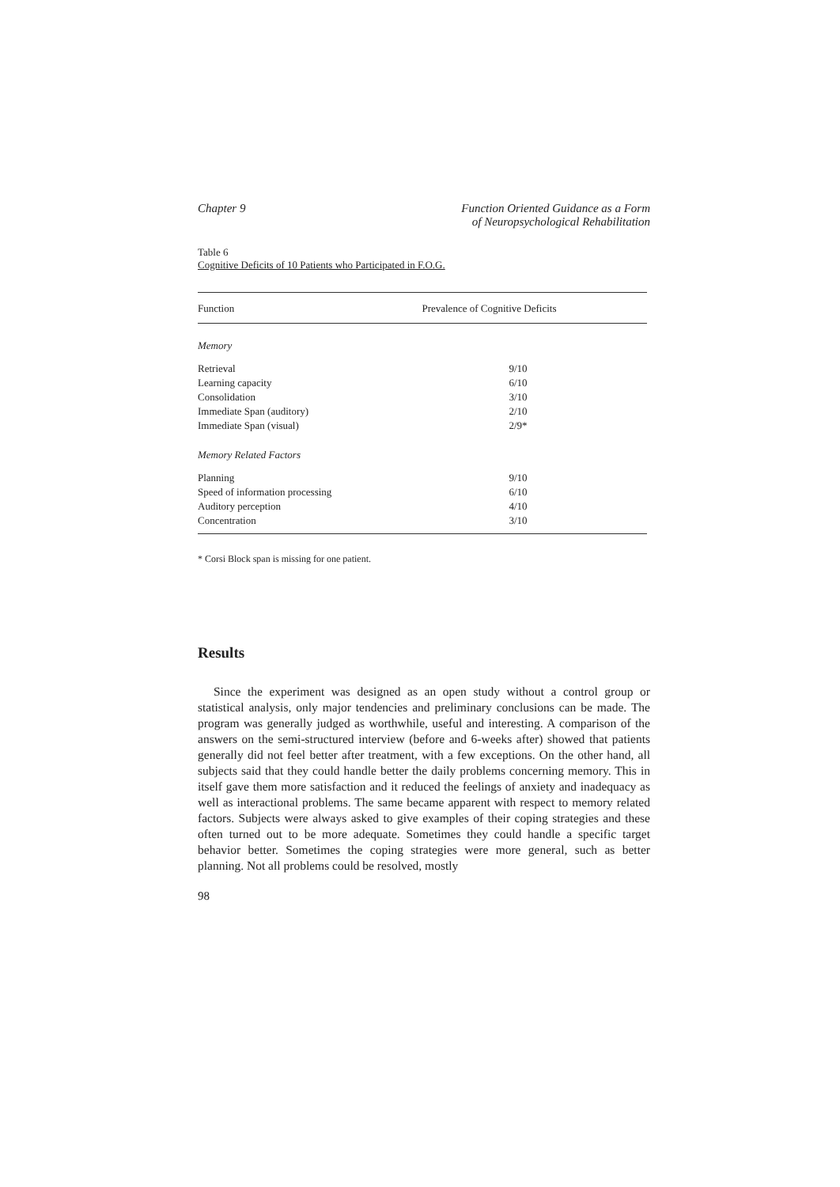Chapter 9 Function Oriented Guidance as a Form
of Neuropsychological Rehabilitation
Table 6
Cognitive Deficits of 10 Patients who Participated in F.O.G.
| Function | Prevalence of Cognitive Deficits |
| --- | --- |
| Memory | |
| Retrieval | 9/10 |
| Learning capacity | 6/10 |
| Consolidation | 3/10 |
| Immediate Span (auditory) | 2/10 |
| Immediate Span (visual) | 2/9* |
| Memory Related Factors | |
| Planning | 9/10 |
| Speed of information processing | 6/10 |
| Auditory perception | 4/10 |
| Concentration | 3/10 |
* Corsi Block span is missing for one patient.
Results
Since the experiment was designed as an open study without a control group or statistical analysis, only major tendencies and preliminary conclusions can be made. The program was generally judged as worthwhile, useful and interesting. A comparison of the answers on the semi-structured interview (before and 6-weeks after) showed that patients generally did not feel better after treatment, with a few exceptions. On the other hand, all subjects said that they could handle better the daily problems concerning memory. This in itself gave them more satisfaction and it reduced the feelings of anxiety and inadequacy as well as interactional problems. The same became apparent with respect to memory related factors. Subjects were always asked to give examples of their coping strategies and these often turned out to be more adequate. Sometimes they could handle a specific target behavior better. Sometimes the coping strategies were more general, such as better planning. Not all problems could be resolved, mostly
98